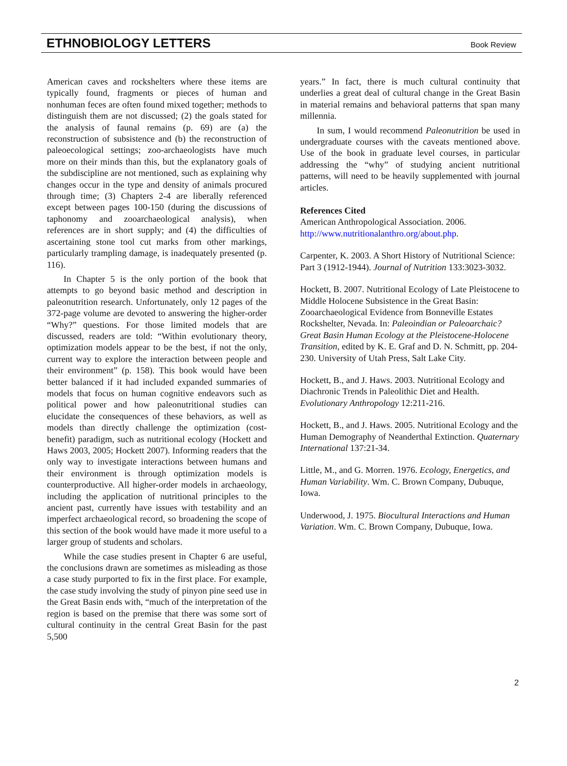ETHNOBIOLOGY LETTERS Book Review
American caves and rockshelters where these items are typically found, fragments or pieces of human and nonhuman feces are often found mixed together; methods to distinguish them are not discussed; (2) the goals stated for the analysis of faunal remains (p. 69) are (a) the reconstruction of subsistence and (b) the reconstruction of paleoecological settings; zoo-archaeologists have much more on their minds than this, but the explanatory goals of the subdiscipline are not mentioned, such as explaining why changes occur in the type and density of animals procured through time; (3) Chapters 2-4 are liberally referenced except between pages 100-150 (during the discussions of taphonomy and zooarchaeological analysis), when references are in short supply; and (4) the difficulties of ascertaining stone tool cut marks from other markings, particularly trampling damage, is inadequately presented (p. 116).
In Chapter 5 is the only portion of the book that attempts to go beyond basic method and description in paleonutrition research. Unfortunately, only 12 pages of the 372-page volume are devoted to answering the higher-order “Why?” questions. For those limited models that are discussed, readers are told: “Within evolutionary theory, optimization models appear to be the best, if not the only, current way to explore the interaction between people and their environment” (p. 158). This book would have been better balanced if it had included expanded summaries of models that focus on human cognitive endeavors such as political power and how paleonutritional studies can elucidate the consequences of these behaviors, as well as models than directly challenge the optimization (cost-benefit) paradigm, such as nutritional ecology (Hockett and Haws 2003, 2005; Hockett 2007). Informing readers that the only way to investigate interactions between humans and their environment is through optimization models is counterproductive. All higher-order models in archaeology, including the application of nutritional principles to the ancient past, currently have issues with testability and an imperfect archaeological record, so broadening the scope of this section of the book would have made it more useful to a larger group of students and scholars.
While the case studies present in Chapter 6 are useful, the conclusions drawn are sometimes as misleading as those a case study purported to fix in the first place. For example, the case study involving the study of pinyon pine seed use in the Great Basin ends with, “much of the interpretation of the region is based on the premise that there was some sort of cultural continuity in the central Great Basin for the past 5,500
years.” In fact, there is much cultural continuity that underlies a great deal of cultural change in the Great Basin in material remains and behavioral patterns that span many millennia.
In sum, I would recommend Paleonutrition be used in undergraduate courses with the caveats mentioned above. Use of the book in graduate level courses, in particular addressing the “why” of studying ancient nutritional patterns, will need to be heavily supplemented with journal articles.
References Cited
American Anthropological Association. 2006. http://www.nutritionalanthro.org/about.php.
Carpenter, K. 2003. A Short History of Nutritional Science: Part 3 (1912-1944). Journal of Nutrition 133:3023-3032.
Hockett, B. 2007. Nutritional Ecology of Late Pleistocene to Middle Holocene Subsistence in the Great Basin: Zooarchaeological Evidence from Bonneville Estates Rockshelter, Nevada. In: Paleoindian or Paleoarchaic? Great Basin Human Ecology at the Pleistocene-Holocene Transition, edited by K. E. Graf and D. N. Schmitt, pp. 204-230. University of Utah Press, Salt Lake City.
Hockett, B., and J. Haws. 2003. Nutritional Ecology and Diachronic Trends in Paleolithic Diet and Health. Evolutionary Anthropology 12:211-216.
Hockett, B., and J. Haws. 2005. Nutritional Ecology and the Human Demography of Neanderthal Extinction. Quaternary International 137:21-34.
Little, M., and G. Morren. 1976. Ecology, Energetics, and Human Variability. Wm. C. Brown Company, Dubuque, Iowa.
Underwood, J. 1975. Biocultural Interactions and Human Variation. Wm. C. Brown Company, Dubuque, Iowa.
2